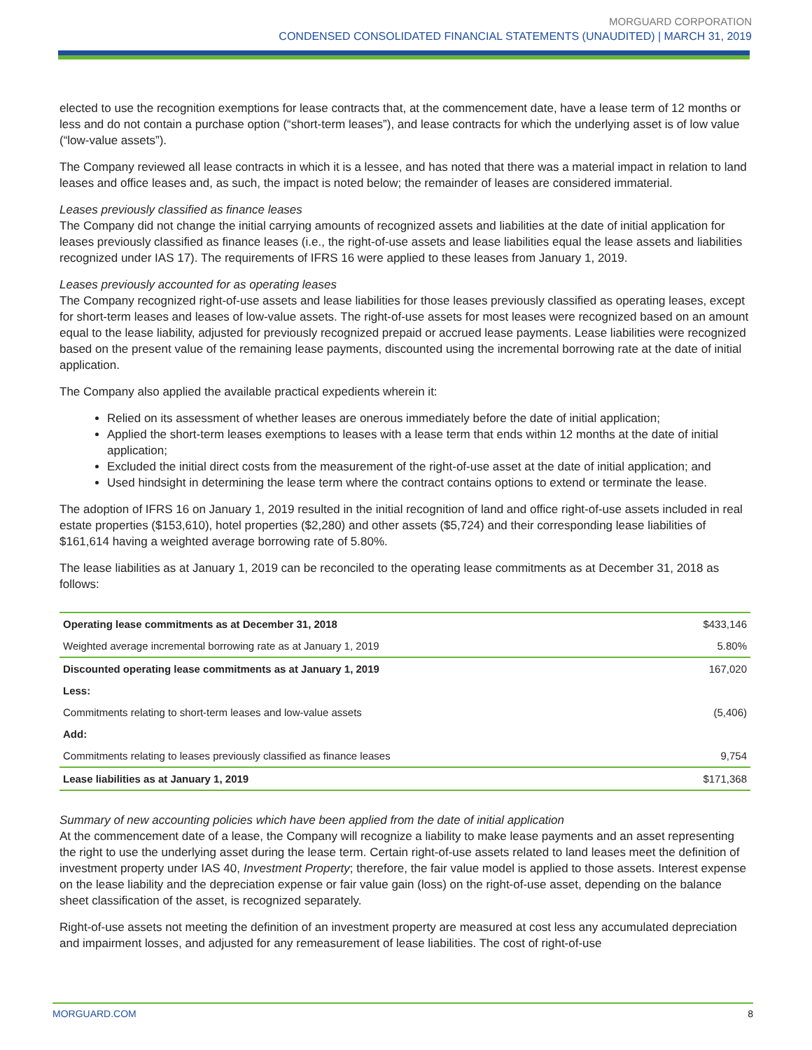MORGUARD CORPORATION
CONDENSED CONSOLIDATED FINANCIAL STATEMENTS (UNAUDITED) | MARCH 31, 2019
elected to use the recognition exemptions for lease contracts that, at the commencement date, have a lease term of 12 months or less and do not contain a purchase option (“short-term leases”), and lease contracts for which the underlying asset is of low value (“low-value assets”).
The Company reviewed all lease contracts in which it is a lessee, and has noted that there was a material impact in relation to land leases and office leases and, as such, the impact is noted below; the remainder of leases are considered immaterial.
Leases previously classified as finance leases
The Company did not change the initial carrying amounts of recognized assets and liabilities at the date of initial application for leases previously classified as finance leases (i.e., the right-of-use assets and lease liabilities equal the lease assets and liabilities recognized under IAS 17). The requirements of IFRS 16 were applied to these leases from January 1, 2019.
Leases previously accounted for as operating leases
The Company recognized right-of-use assets and lease liabilities for those leases previously classified as operating leases, except for short-term leases and leases of low-value assets. The right-of-use assets for most leases were recognized based on an amount equal to the lease liability, adjusted for previously recognized prepaid or accrued lease payments. Lease liabilities were recognized based on the present value of the remaining lease payments, discounted using the incremental borrowing rate at the date of initial application.
The Company also applied the available practical expedients wherein it:
Relied on its assessment of whether leases are onerous immediately before the date of initial application;
Applied the short-term leases exemptions to leases with a lease term that ends within 12 months at the date of initial application;
Excluded the initial direct costs from the measurement of the right-of-use asset at the date of initial application; and
Used hindsight in determining the lease term where the contract contains options to extend or terminate the lease.
The adoption of IFRS 16 on January 1, 2019 resulted in the initial recognition of land and office right-of-use assets included in real estate properties ($153,610), hotel properties ($2,280) and other assets ($5,724) and their corresponding lease liabilities of $161,614 having a weighted average borrowing rate of 5.80%.
The lease liabilities as at January 1, 2019 can be reconciled to the operating lease commitments as at December 31, 2018 as follows:
| Operating lease commitments as at December 31, 2018 | $433,146 |
| Weighted average incremental borrowing rate as at January 1, 2019 | 5.80% |
| Discounted operating lease commitments as at January 1, 2019 | 167,020 |
| Less: | |
| Commitments relating to short-term leases and low-value assets | (5,406) |
| Add: | |
| Commitments relating to leases previously classified as finance leases | 9,754 |
| Lease liabilities as at January 1, 2019 | $171,368 |
Summary of new accounting policies which have been applied from the date of initial application
At the commencement date of a lease, the Company will recognize a liability to make lease payments and an asset representing the right to use the underlying asset during the lease term. Certain right-of-use assets related to land leases meet the definition of investment property under IAS 40, Investment Property; therefore, the fair value model is applied to those assets. Interest expense on the lease liability and the depreciation expense or fair value gain (loss) on the right-of-use asset, depending on the balance sheet classification of the asset, is recognized separately.
Right-of-use assets not meeting the definition of an investment property are measured at cost less any accumulated depreciation and impairment losses, and adjusted for any remeasurement of lease liabilities. The cost of right-of-use
MORGUARD.COM 8